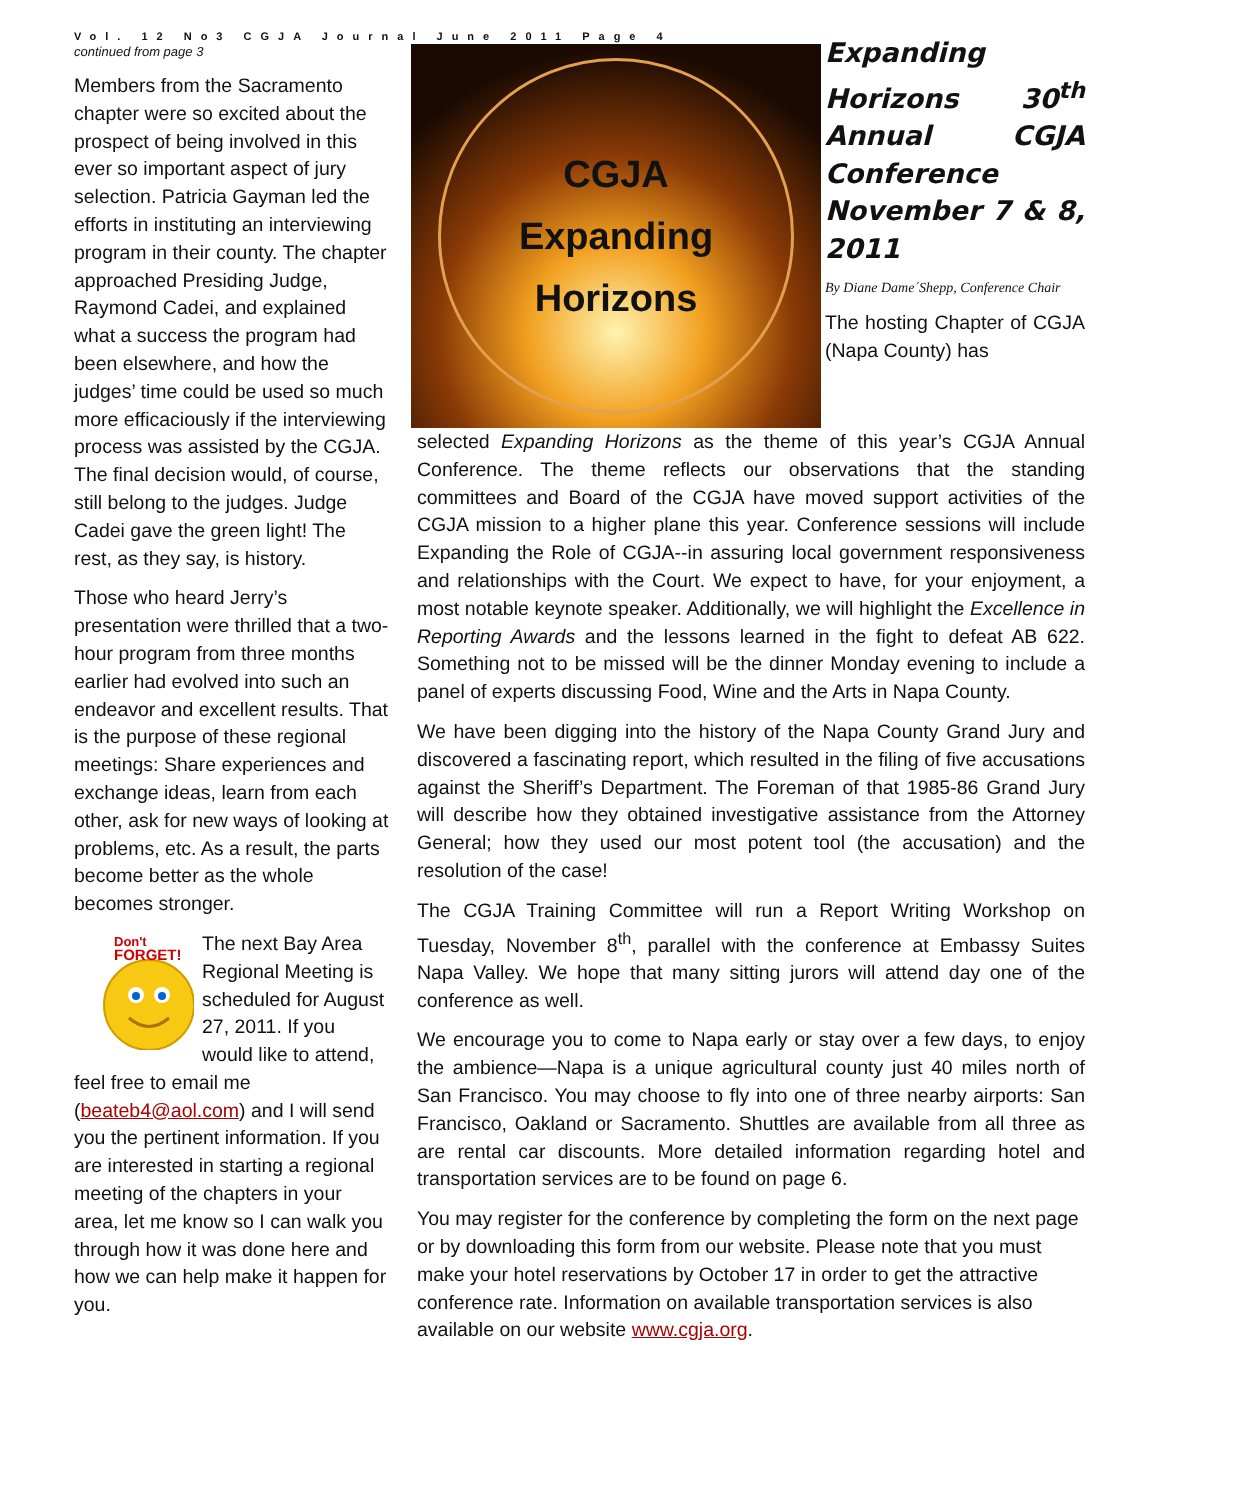Vol. 12 No3 CGJA Journal June 2011 Page 4
continued from page 3
Members from the Sacramento chapter were so excited about the prospect of being involved in this ever so important aspect of jury selection. Patricia Gayman led the efforts in instituting an interviewing program in their county. The chapter approached Presiding Judge, Raymond Cadei, and explained what a success the program had been elsewhere, and how the judges’ time could be used so much more efficaciously if the interviewing process was assisted by the CGJA. The final decision would, of course, still belong to the judges. Judge Cadei gave the green light! The rest, as they say, is history.
Those who heard Jerry’s presentation were thrilled that a two-hour program from three months earlier had evolved into such an endeavor and excellent results. That is the purpose of these regional meetings: Share experiences and exchange ideas, learn from each other, ask for new ways of looking at problems, etc. As a result, the parts become better as the whole becomes stronger.
Don't
FORGET!
The next Bay Area Regional Meeting is scheduled for August 27, 2011. If you would like to attend, feel free to email me (beateb4@aol.com) and I will send you the pertinent information. If you are interested in starting a regional meeting of the chapters in your area, let me know so I can walk you through how it was done here and how we can help make it happen for you.
CGJA
Expanding
Horizons
Expanding Horizons 30<sup>th</sup> Annual CGJA Conference November 7 & 8, 2011
By Diane Dame´Shepp, Conference Chair
The hosting Chapter of CGJA (Napa County) has
selected Expanding Horizons as the theme of this year’s CGJA Annual Conference. The theme reflects our observations that the standing committees and Board of the CGJA have moved support activities of the CGJA mission to a higher plane this year. Conference sessions will include Expanding the Role of CGJA--in assuring local government responsiveness and relationships with the Court. We expect to have, for your enjoyment, a most notable keynote speaker. Additionally, we will highlight the Excellence in Reporting Awards and the lessons learned in the fight to defeat AB 622. Something not to be missed will be the dinner Monday evening to include a panel of experts discussing Food, Wine and the Arts in Napa County.
We have been digging into the history of the Napa County Grand Jury and discovered a fascinating report, which resulted in the filing of five accusations against the Sheriff’s Department. The Foreman of that 1985-86 Grand Jury will describe how they obtained investigative assistance from the Attorney General; how they used our most potent tool (the accusation) and the resolution of the case!
The CGJA Training Committee will run a Report Writing Workshop on Tuesday, November 8<sup>th</sup>, parallel with the conference at Embassy Suites Napa Valley. We hope that many sitting jurors will attend day one of the conference as well.
We encourage you to come to Napa early or stay over a few days, to enjoy the ambience—Napa is a unique agricultural county just 40 miles north of San Francisco. You may choose to fly into one of three nearby airports: San Francisco, Oakland or Sacramento. Shuttles are available from all three as are rental car discounts. More detailed information regarding hotel and transportation services are to be found on page 6.
You may register for the conference by completing the form on the next page or by downloading this form from our website. Please note that you must make your hotel reservations by October 17 in order to get the attractive conference rate. Information on available transportation services is also available on our website www.cgja.org.